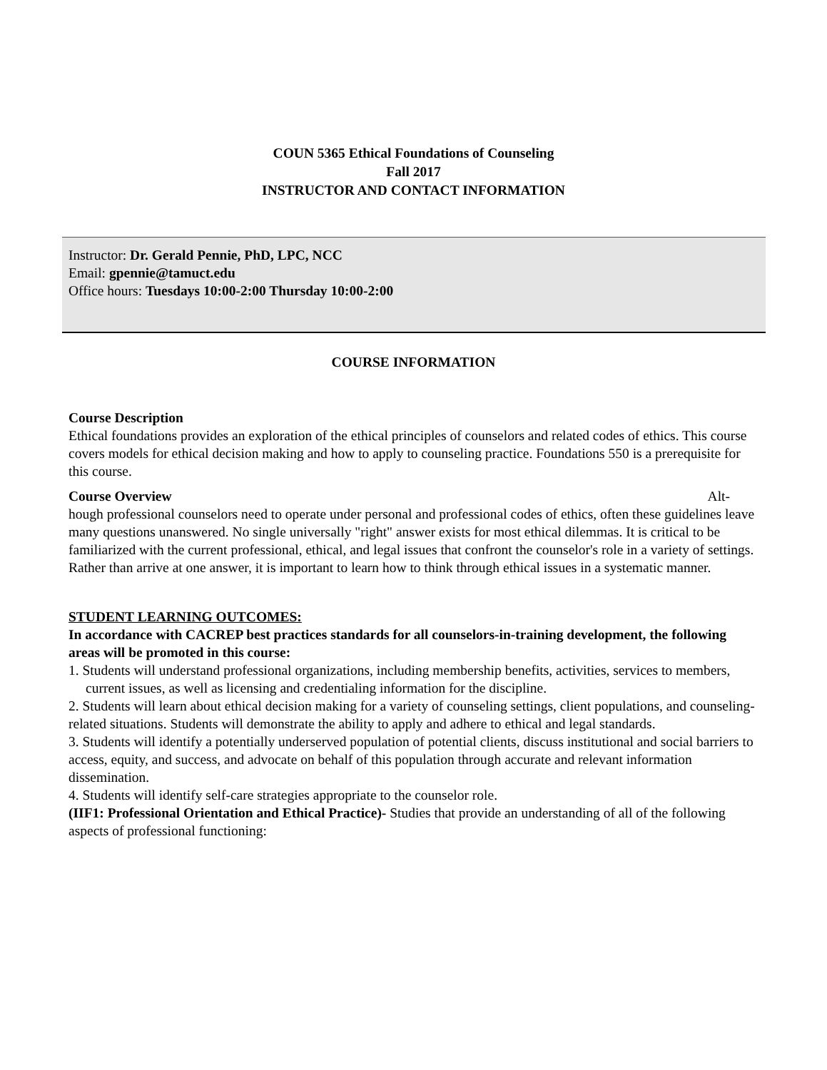COUN 5365 Ethical Foundations of Counseling
Fall 2017
INSTRUCTOR AND CONTACT INFORMATION
Instructor: Dr. Gerald Pennie, PhD, LPC, NCC
Email: gpennie@tamuct.edu
Office hours: Tuesdays 10:00-2:00 Thursday 10:00-2:00
COURSE INFORMATION
Course Description
Ethical foundations provides an exploration of the ethical principles of counselors and related codes of ethics. This course covers models for ethical decision making and how to apply to counseling practice. Foundations 550 is a prerequisite for this course.
Course Overview Alt-
hough professional counselors need to operate under personal and professional codes of ethics, often these guidelines leave many questions unanswered. No single universally "right" answer exists for most ethical dilemmas. It is critical to be familiarized with the current professional, ethical, and legal issues that confront the counselor's role in a variety of settings. Rather than arrive at one answer, it is important to learn how to think through ethical issues in a systematic manner.
STUDENT LEARNING OUTCOMES:
In accordance with CACREP best practices standards for all counselors-in-training development, the following areas will be promoted in this course:
1. Students will understand professional organizations, including membership benefits, activities, services to members, current issues, as well as licensing and credentialing information for the discipline.
2. Students will learn about ethical decision making for a variety of counseling settings, client populations, and counseling-related situations. Students will demonstrate the ability to apply and adhere to ethical and legal standards.
3. Students will identify a potentially underserved population of potential clients, discuss institutional and social barriers to access, equity, and success, and advocate on behalf of this population through accurate and relevant information dissemination.
4. Students will identify self-care strategies appropriate to the counselor role.
(IIF1: Professional Orientation and Ethical Practice)- Studies that provide an understanding of all of the following aspects of professional functioning: